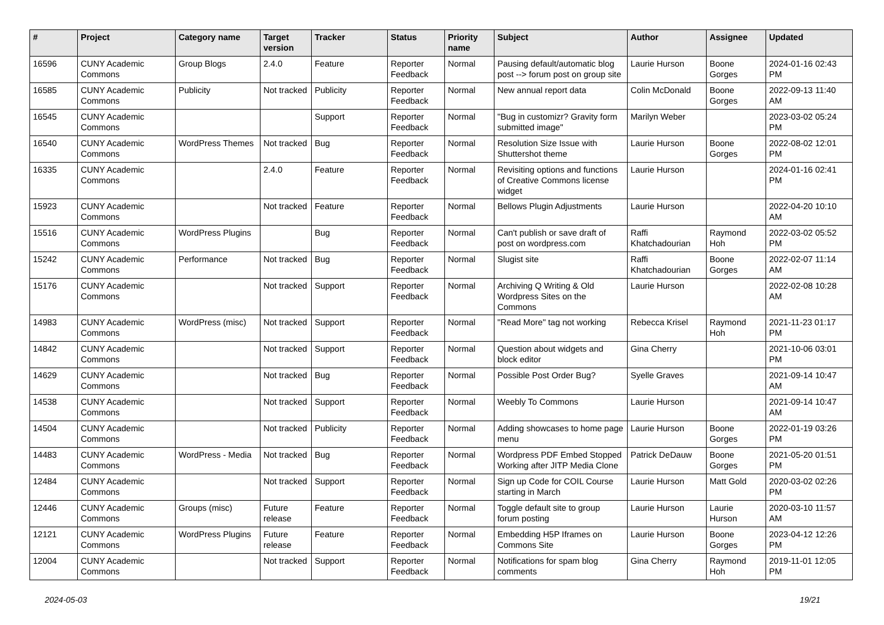| # | Project | Category name | Target version | Tracker | Status | Priority name | Subject | Author | Assignee | Updated |
| --- | --- | --- | --- | --- | --- | --- | --- | --- | --- | --- |
| 16596 | CUNY Academic Commons | Group Blogs | 2.4.0 | Feature | Reporter Feedback | Normal | Pausing default/automatic blog post --> forum post on group site | Laurie Hurson | Boone Gorges | 2024-01-16 02:43 PM |
| 16585 | CUNY Academic Commons | Publicity | Not tracked | Publicity | Reporter Feedback | Normal | New annual report data | Colin McDonald | Boone Gorges | 2022-09-13 11:40 AM |
| 16545 | CUNY Academic Commons | | | Support | Reporter Feedback | Normal | "Bug in customizr? Gravity form submitted image" | Marilyn Weber | | 2023-03-02 05:24 PM |
| 16540 | CUNY Academic Commons | WordPress Themes | Not tracked | Bug | Reporter Feedback | Normal | Resolution Size Issue with Shuttershot theme | Laurie Hurson | Boone Gorges | 2022-08-02 12:01 PM |
| 16335 | CUNY Academic Commons | | 2.4.0 | Feature | Reporter Feedback | Normal | Revisiting options and functions of Creative Commons license widget | Laurie Hurson | | 2024-01-16 02:41 PM |
| 15923 | CUNY Academic Commons | | Not tracked | Feature | Reporter Feedback | Normal | Bellows Plugin Adjustments | Laurie Hurson | | 2022-04-20 10:10 AM |
| 15516 | CUNY Academic Commons | WordPress Plugins | | Bug | Reporter Feedback | Normal | Can't publish or save draft of post on wordpress.com | Raffi Khatchadourian | Raymond Hoh | 2022-03-02 05:52 PM |
| 15242 | CUNY Academic Commons | Performance | Not tracked | Bug | Reporter Feedback | Normal | Slugist site | Raffi Khatchadourian | Boone Gorges | 2022-02-07 11:14 AM |
| 15176 | CUNY Academic Commons | | Not tracked | Support | Reporter Feedback | Normal | Archiving Q Writing & Old Wordpress Sites on the Commons | Laurie Hurson | | 2022-02-08 10:28 AM |
| 14983 | CUNY Academic Commons | WordPress (misc) | Not tracked | Support | Reporter Feedback | Normal | "Read More" tag not working | Rebecca Krisel | Raymond Hoh | 2021-11-23 01:17 PM |
| 14842 | CUNY Academic Commons | | Not tracked | Support | Reporter Feedback | Normal | Question about widgets and block editor | Gina Cherry | | 2021-10-06 03:01 PM |
| 14629 | CUNY Academic Commons | | Not tracked | Bug | Reporter Feedback | Normal | Possible Post Order Bug? | Syelle Graves | | 2021-09-14 10:47 AM |
| 14538 | CUNY Academic Commons | | Not tracked | Support | Reporter Feedback | Normal | Weebly To Commons | Laurie Hurson | | 2021-09-14 10:47 AM |
| 14504 | CUNY Academic Commons | | Not tracked | Publicity | Reporter Feedback | Normal | Adding showcases to home page menu | Laurie Hurson | Boone Gorges | 2022-01-19 03:26 PM |
| 14483 | CUNY Academic Commons | WordPress - Media | Not tracked | Bug | Reporter Feedback | Normal | Wordpress PDF Embed Stopped Working after JITP Media Clone | Patrick DeDauw | Boone Gorges | 2021-05-20 01:51 PM |
| 12484 | CUNY Academic Commons | | Not tracked | Support | Reporter Feedback | Normal | Sign up Code for COIL Course starting in March | Laurie Hurson | Matt Gold | 2020-03-02 02:26 PM |
| 12446 | CUNY Academic Commons | Groups (misc) | Future release | Feature | Reporter Feedback | Normal | Toggle default site to group forum posting | Laurie Hurson | Laurie Hurson | 2020-03-10 11:57 AM |
| 12121 | CUNY Academic Commons | WordPress Plugins | Future release | Feature | Reporter Feedback | Normal | Embedding H5P Iframes on Commons Site | Laurie Hurson | Boone Gorges | 2023-04-12 12:26 PM |
| 12004 | CUNY Academic Commons | | Not tracked | Support | Reporter Feedback | Normal | Notifications for spam blog comments | Gina Cherry | Raymond Hoh | 2019-11-01 12:05 PM |
2024-05-03 19/21